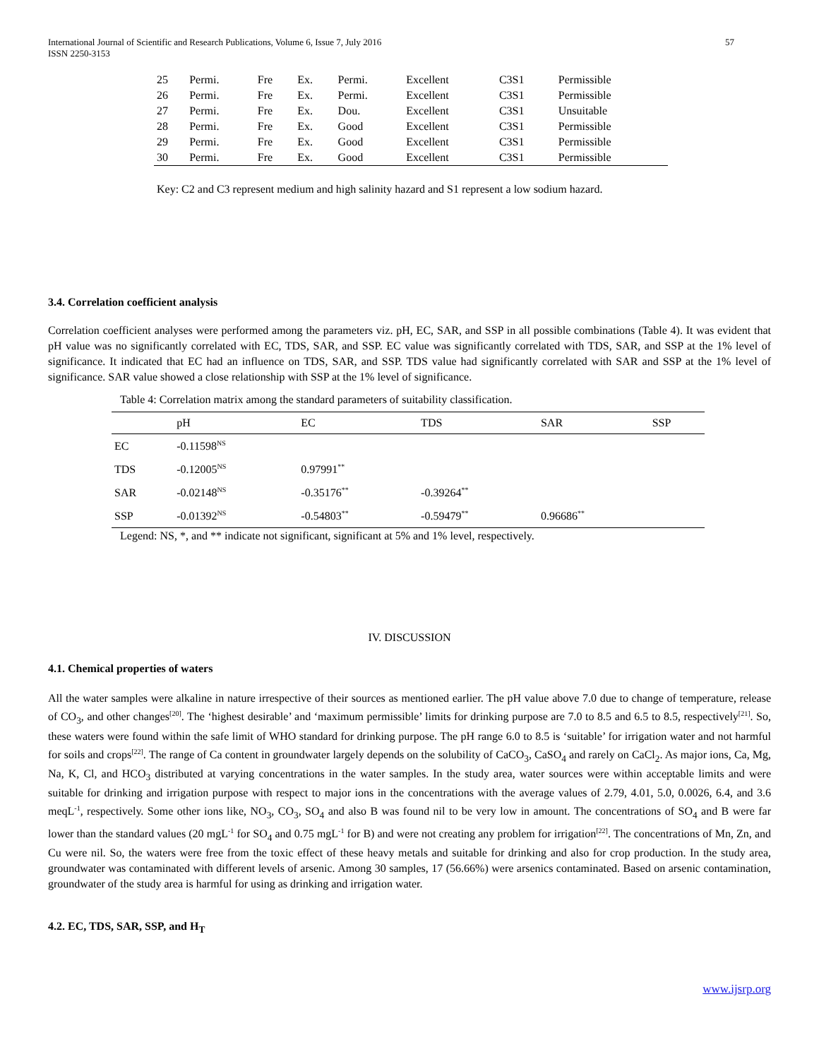International Journal of Scientific and Research Publications, Volume 6, Issue 7, July 2016
ISSN 2250-3153
57
| 25 | Permi. | Fre | Ex. | Permi. | Excellent | C3S1 | Permissible |
| 26 | Permi. | Fre | Ex. | Permi. | Excellent | C3S1 | Permissible |
| 27 | Permi. | Fre | Ex. | Dou. | Excellent | C3S1 | Unsuitable |
| 28 | Permi. | Fre | Ex. | Good | Excellent | C3S1 | Permissible |
| 29 | Permi. | Fre | Ex. | Good | Excellent | C3S1 | Permissible |
| 30 | Permi. | Fre | Ex. | Good | Excellent | C3S1 | Permissible |
Key: C2 and C3 represent medium and high salinity hazard and S1 represent a low sodium hazard.
3.4. Correlation coefficient analysis
Correlation coefficient analyses were performed among the parameters viz. pH, EC, SAR, and SSP in all possible combinations (Table 4). It was evident that pH value was no significantly correlated with EC, TDS, SAR, and SSP. EC value was significantly correlated with TDS, SAR, and SSP at the 1% level of significance. It indicated that EC had an influence on TDS, SAR, and SSP. TDS value had significantly correlated with SAR and SSP at the 1% level of significance. SAR value showed a close relationship with SSP at the 1% level of significance.
Table 4: Correlation matrix among the standard parameters of suitability classification.
| | pH | EC | TDS | SAR | SSP |
| --- | --- | --- | --- | --- | --- |
| EC | -0.11598<sup>NS</sup> | | | | |
| TDS | -0.12005<sup>NS</sup> | 0.97991<sup>**</sup> | | | |
| SAR | -0.02148<sup>NS</sup> | -0.35176<sup>**</sup> | -0.39264<sup>**</sup> | | |
| SSP | -0.01392<sup>NS</sup> | -0.54803<sup>**</sup> | -0.59479<sup>**</sup> | 0.96686<sup>**</sup> | |
Legend: NS, *, and ** indicate not significant, significant at 5% and 1% level, respectively.
IV. DISCUSSION
4.1. Chemical properties of waters
All the water samples were alkaline in nature irrespective of their sources as mentioned earlier. The pH value above 7.0 due to change of temperature, release of CO<sub>3</sub>, and other changes<sup>[20]</sup>. The ‘highest desirable’ and ‘maximum permissible’ limits for drinking purpose are 7.0 to 8.5 and 6.5 to 8.5, respectively<sup>[21]</sup>. So, these waters were found within the safe limit of WHO standard for drinking purpose. The pH range 6.0 to 8.5 is ‘suitable’ for irrigation water and not harmful for soils and crops<sup>[22]</sup>. The range of Ca content in groundwater largely depends on the solubility of CaCO<sub>3</sub>, CaSO<sub>4</sub> and rarely on CaCl<sub>2</sub>. As major ions, Ca, Mg, Na, K, Cl, and HCO<sub>3</sub> distributed at varying concentrations in the water samples. In the study area, water sources were within acceptable limits and were suitable for drinking and irrigation purpose with respect to major ions in the concentrations with the average values of 2.79, 4.01, 5.0, 0.0026, 6.4, and 3.6 meqL<sup>-1</sup>, respectively. Some other ions like, NO<sub>3</sub>, CO<sub>3</sub>, SO<sub>4</sub> and also B was found nil to be very low in amount. The concentrations of SO<sub>4</sub> and B were far lower than the standard values (20 mgL<sup>-1</sup> for SO<sub>4</sub> and 0.75 mgL<sup>-1</sup> for B) and were not creating any problem for irrigation<sup>[22]</sup>. The concentrations of Mn, Zn, and Cu were nil. So, the waters were free from the toxic effect of these heavy metals and suitable for drinking and also for crop production. In the study area, groundwater was contaminated with different levels of arsenic. Among 30 samples, 17 (56.66%) were arsenics contaminated. Based on arsenic contamination, groundwater of the study area is harmful for using as drinking and irrigation water.
4.2. EC, TDS, SAR, SSP, and H<sub>T</sub>
www.ijsrp.org